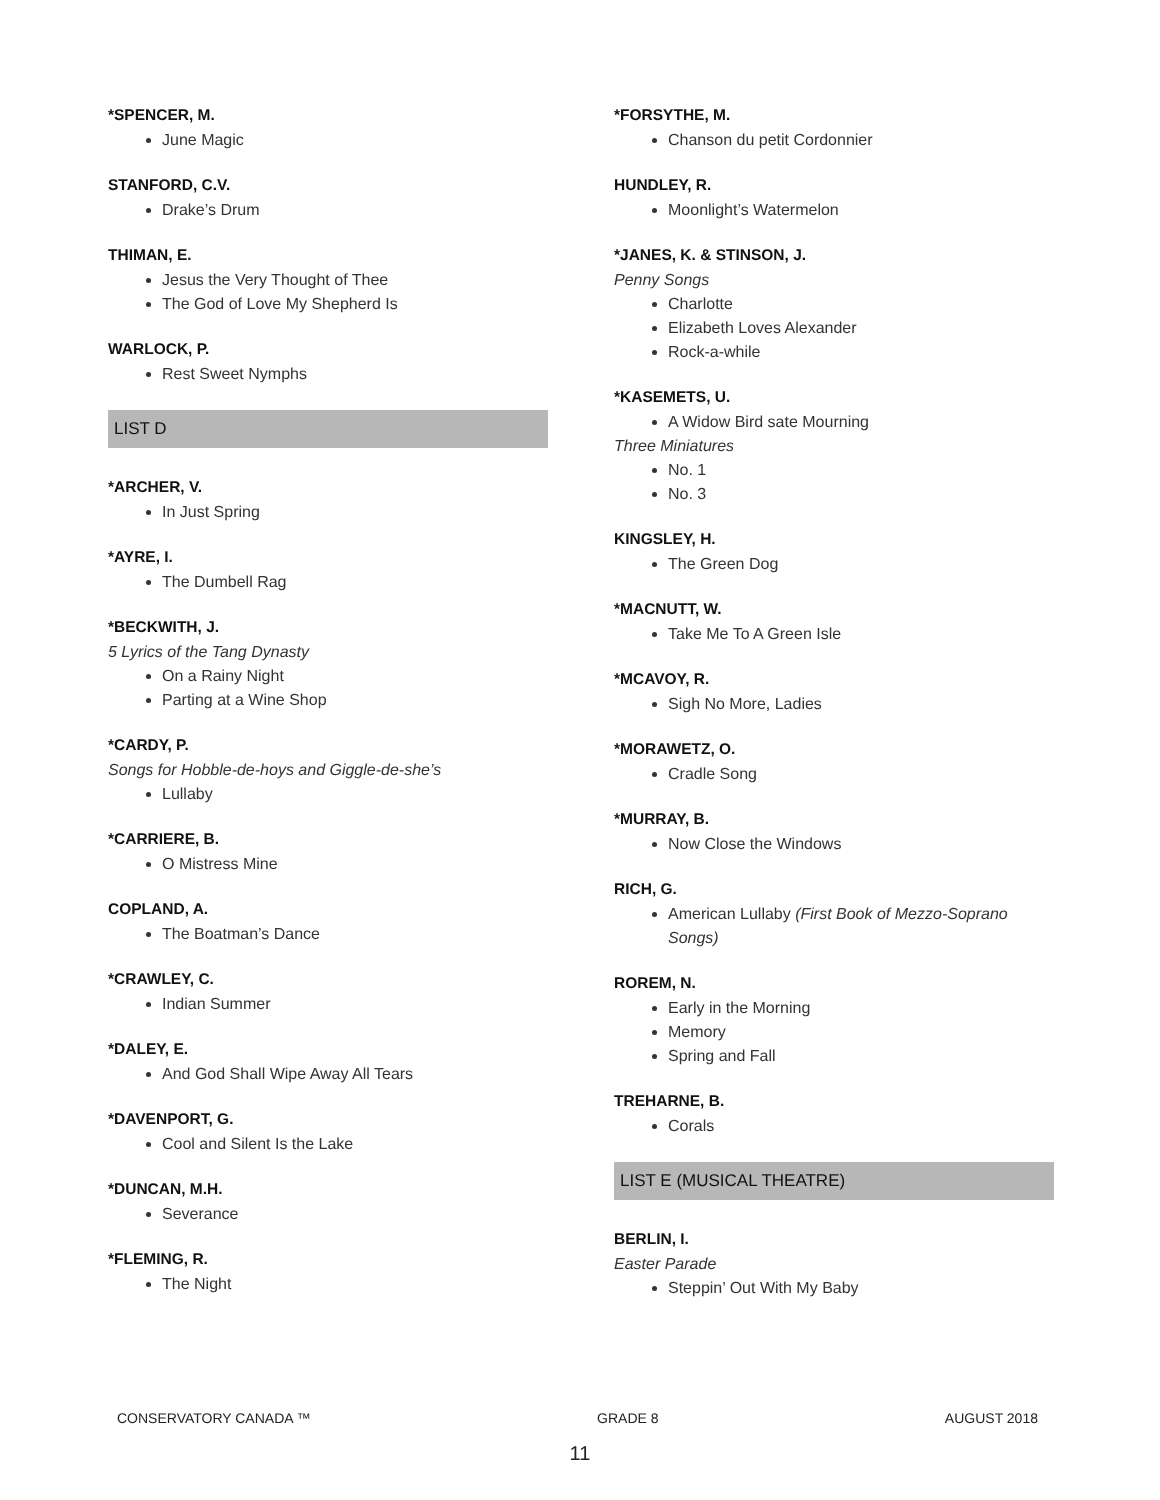*SPENCER, M.
June Magic
STANFORD, C.V.
Drake’s Drum
THIMAN, E.
Jesus the Very Thought of Thee
The God of Love My Shepherd Is
WARLOCK, P.
Rest Sweet Nymphs
LIST D
*ARCHER, V.
In Just Spring
*AYRE, I.
The Dumbell Rag
*BECKWITH, J.
5 Lyrics of the Tang Dynasty
On a Rainy Night
Parting at a Wine Shop
*CARDY, P.
Songs for Hobble-de-hoys and Giggle-de-she’s
Lullaby
*CARRIERE, B.
O Mistress Mine
COPLAND, A.
The Boatman’s Dance
*CRAWLEY, C.
Indian Summer
*DALEY, E.
And God Shall Wipe Away All Tears
*DAVENPORT, G.
Cool and Silent Is the Lake
*DUNCAN, M.H.
Severance
*FLEMING, R.
The Night
*FORSYTHE, M.
Chanson du petit Cordonnier
HUNDLEY, R.
Moonlight’s Watermelon
*JANES, K. & STINSON, J.
Penny Songs
Charlotte
Elizabeth Loves Alexander
Rock-a-while
*KASEMETS, U.
A Widow Bird sate Mourning
Three Miniatures
No. 1
No. 3
KINGSLEY, H.
The Green Dog
*MACNUTT, W.
Take Me To A Green Isle
*MCAVOY, R.
Sigh No More, Ladies
*MORAWETZ, O.
Cradle Song
*MURRAY, B.
Now Close the Windows
RICH, G.
American Lullaby (First Book of Mezzo-Soprano Songs)
ROREM, N.
Early in the Morning
Memory
Spring and Fall
TREHARNE, B.
Corals
LIST E (MUSICAL THEATRE)
BERLIN, I.
Easter Parade
Steppin’ Out With My Baby
CONSERVATORY CANADA ™ GRADE 8 AUGUST 2018
11